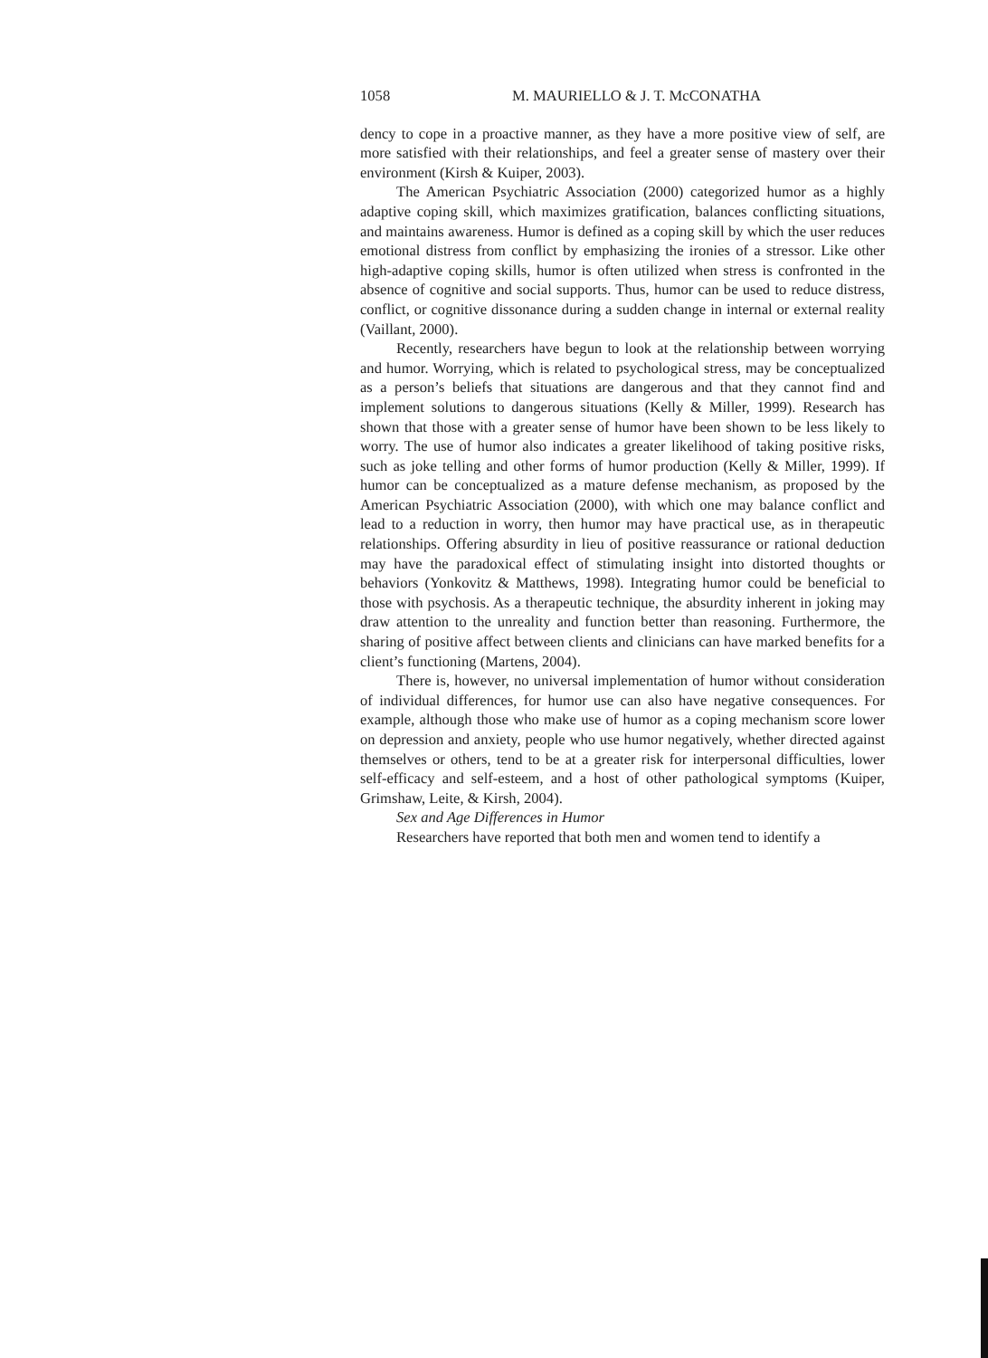1058 M. MAURIELLO & J. T. McCONATHA
dency to cope in a proactive manner, as they have a more positive view of self, are more satisfied with their relationships, and feel a greater sense of mastery over their environment (Kirsh & Kuiper, 2003).
The American Psychiatric Association (2000) categorized humor as a highly adaptive coping skill, which maximizes gratification, balances conflicting situations, and maintains awareness. Humor is defined as a coping skill by which the user reduces emotional distress from conflict by emphasizing the ironies of a stressor. Like other high-adaptive coping skills, humor is often utilized when stress is confronted in the absence of cognitive and social supports. Thus, humor can be used to reduce distress, conflict, or cognitive dissonance during a sudden change in internal or external reality (Vaillant, 2000).
Recently, researchers have begun to look at the relationship between worrying and humor. Worrying, which is related to psychological stress, may be conceptualized as a person’s beliefs that situations are dangerous and that they cannot find and implement solutions to dangerous situations (Kelly & Miller, 1999). Research has shown that those with a greater sense of humor have been shown to be less likely to worry. The use of humor also indicates a greater likelihood of taking positive risks, such as joke telling and other forms of humor production (Kelly & Miller, 1999). If humor can be conceptualized as a mature defense mechanism, as proposed by the American Psychiatric Association (2000), with which one may balance conflict and lead to a reduction in worry, then humor may have practical use, as in therapeutic relationships. Offering absurdity in lieu of positive reassurance or rational deduction may have the paradoxical effect of stimulating insight into distorted thoughts or behaviors (Yonkovitz & Matthews, 1998). Integrating humor could be beneficial to those with psychosis. As a therapeutic technique, the absurdity inherent in joking may draw attention to the unreality and function better than reasoning. Furthermore, the sharing of positive affect between clients and clinicians can have marked benefits for a client’s functioning (Martens, 2004).
There is, however, no universal implementation of humor without consideration of individual differences, for humor use can also have negative consequences. For example, although those who make use of humor as a coping mechanism score lower on depression and anxiety, people who use humor negatively, whether directed against themselves or others, tend to be at a greater risk for interpersonal difficulties, lower self-efficacy and self-esteem, and a host of other pathological symptoms (Kuiper, Grimshaw, Leite, & Kirsh, 2004).
Sex and Age Differences in Humor
Researchers have reported that both men and women tend to identify a